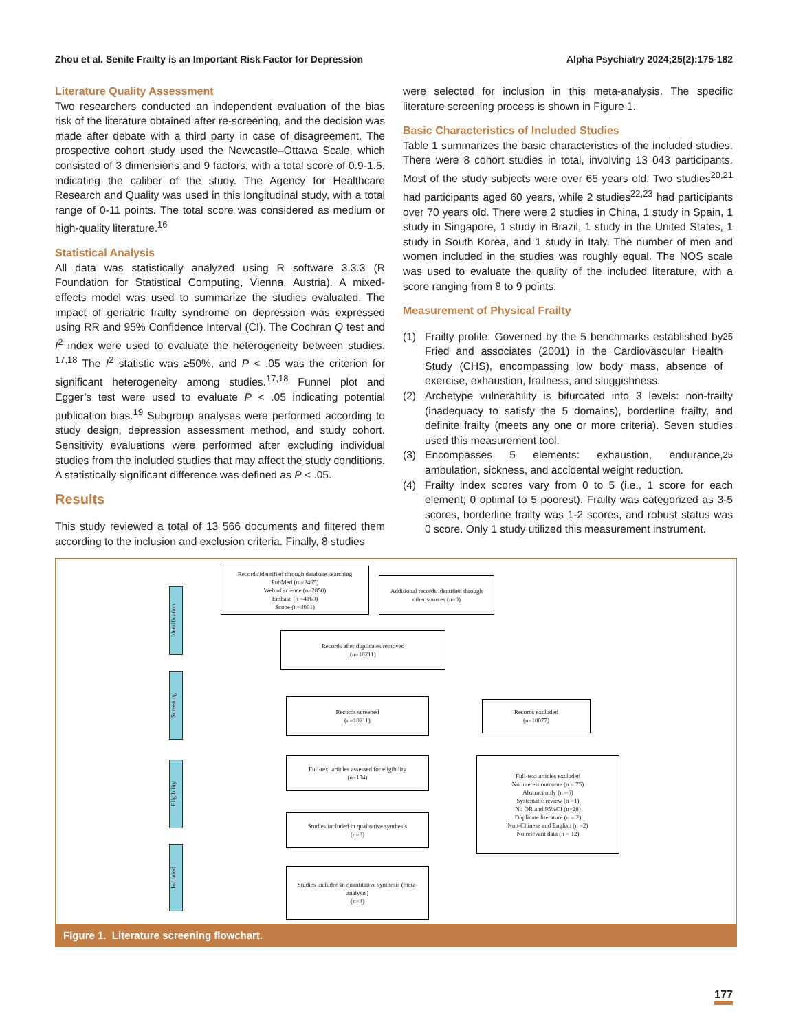Zhou et al. Senile Frailty is an Important Risk Factor for Depression Alpha Psychiatry 2024;25(2):175-182
Literature Quality Assessment
Two researchers conducted an independent evaluation of the bias risk of the literature obtained after re-screening, and the decision was made after debate with a third party in case of disagreement. The prospective cohort study used the Newcastle–Ottawa Scale, which consisted of 3 dimensions and 9 factors, with a total score of 0.9-1.5, indicating the caliber of the study. The Agency for Healthcare Research and Quality was used in this longitudinal study, with a total range of 0-11 points. The total score was considered as medium or high-quality literature.<sup>16</sup>
Statistical Analysis
All data was statistically analyzed using R software 3.3.3 (R Foundation for Statistical Computing, Vienna, Austria). A mixed-effects model was used to summarize the studies evaluated. The impact of geriatric frailty syndrome on depression was expressed using RR and 95% Confidence Interval (CI). The Cochran Q test and I<sup>2</sup> index were used to evaluate the heterogeneity between studies. <sup>17,18</sup> The I<sup>2</sup> statistic was ≥50%, and P < .05 was the criterion for significant heterogeneity among studies.<sup>17,18</sup> Funnel plot and Egger’s test were used to evaluate P < .05 indicating potential publication bias.<sup>19</sup> Subgroup analyses were performed according to study design, depression assessment method, and study cohort. Sensitivity evaluations were performed after excluding individual studies from the included studies that may affect the study conditions. A statistically significant difference was defined as P < .05.
Results
This study reviewed a total of 13 566 documents and filtered them according to the inclusion and exclusion criteria. Finally, 8 studies
were selected for inclusion in this meta-analysis. The specific literature screening process is shown in Figure 1.
Basic Characteristics of Included Studies
Table 1 summarizes the basic characteristics of the included studies. There were 8 cohort studies in total, involving 13 043 participants. Most of the study subjects were over 65 years old. Two studies<sup>20,21</sup> had participants aged 60 years, while 2 studies<sup>22,23</sup> had participants over 70 years old. There were 2 studies in China, 1 study in Spain, 1 study in Singapore, 1 study in Brazil, 1 study in the United States, 1 study in South Korea, and 1 study in Italy. The number of men and women included in the studies was roughly equal. The NOS scale was used to evaluate the quality of the included literature, with a score ranging from 8 to 9 points.
Measurement of Physical Frailty
(1) Frailty profile: Governed by the 5 benchmarks established by Fried and associates (2001) in the Cardiovascular Health Study (CHS), encompassing low body mass, absence of exercise, exhaustion, frailness, and sluggishness.<sup>25</sup>
(2) Archetype vulnerability is bifurcated into 3 levels: non-frailty (inadequacy to satisfy the 5 domains), borderline frailty, and definite frailty (meets any one or more criteria). Seven studies used this measurement tool.
(3) Encompasses 5 elements: exhaustion, endurance, ambulation, sickness, and accidental weight reduction.<sup>25</sup>
(4) Frailty index scores vary from 0 to 5 (i.e., 1 score for each element; 0 optimal to 5 poorest). Frailty was categorized as 3-5 scores, borderline frailty was 1-2 scores, and robust status was 0 score. Only 1 study utilized this measurement instrument.
Identification
Screening
Eligibility
Included
Records identified through database searching
PubMed (n =2465)
Web of science (n=2850)
Embase (n =4160)
Scope (n=4091)
Additional records identified through
other sources (n=0)
Records after duplicates removed
(n=10211)
Records screened
(n=10211)
Records excluded
(n=10077)
Full-text articles assessed for eligibility
(n=134)
Full-text articles excluded
No interest outcome (n = 75)
Abstract only (n =6)
Systematic review (n =1)
No OR and 95%CI (n=28)
Duplicate literature (n = 2)
Non-Chinese and English (n =2)
No relevant data (n = 12)
Studies included in qualitative synthesis
(n=8)
Studies included in quantitative synthesis (meta-analysis)
(n=8)
Figure 1. Literature screening flowchart.
177